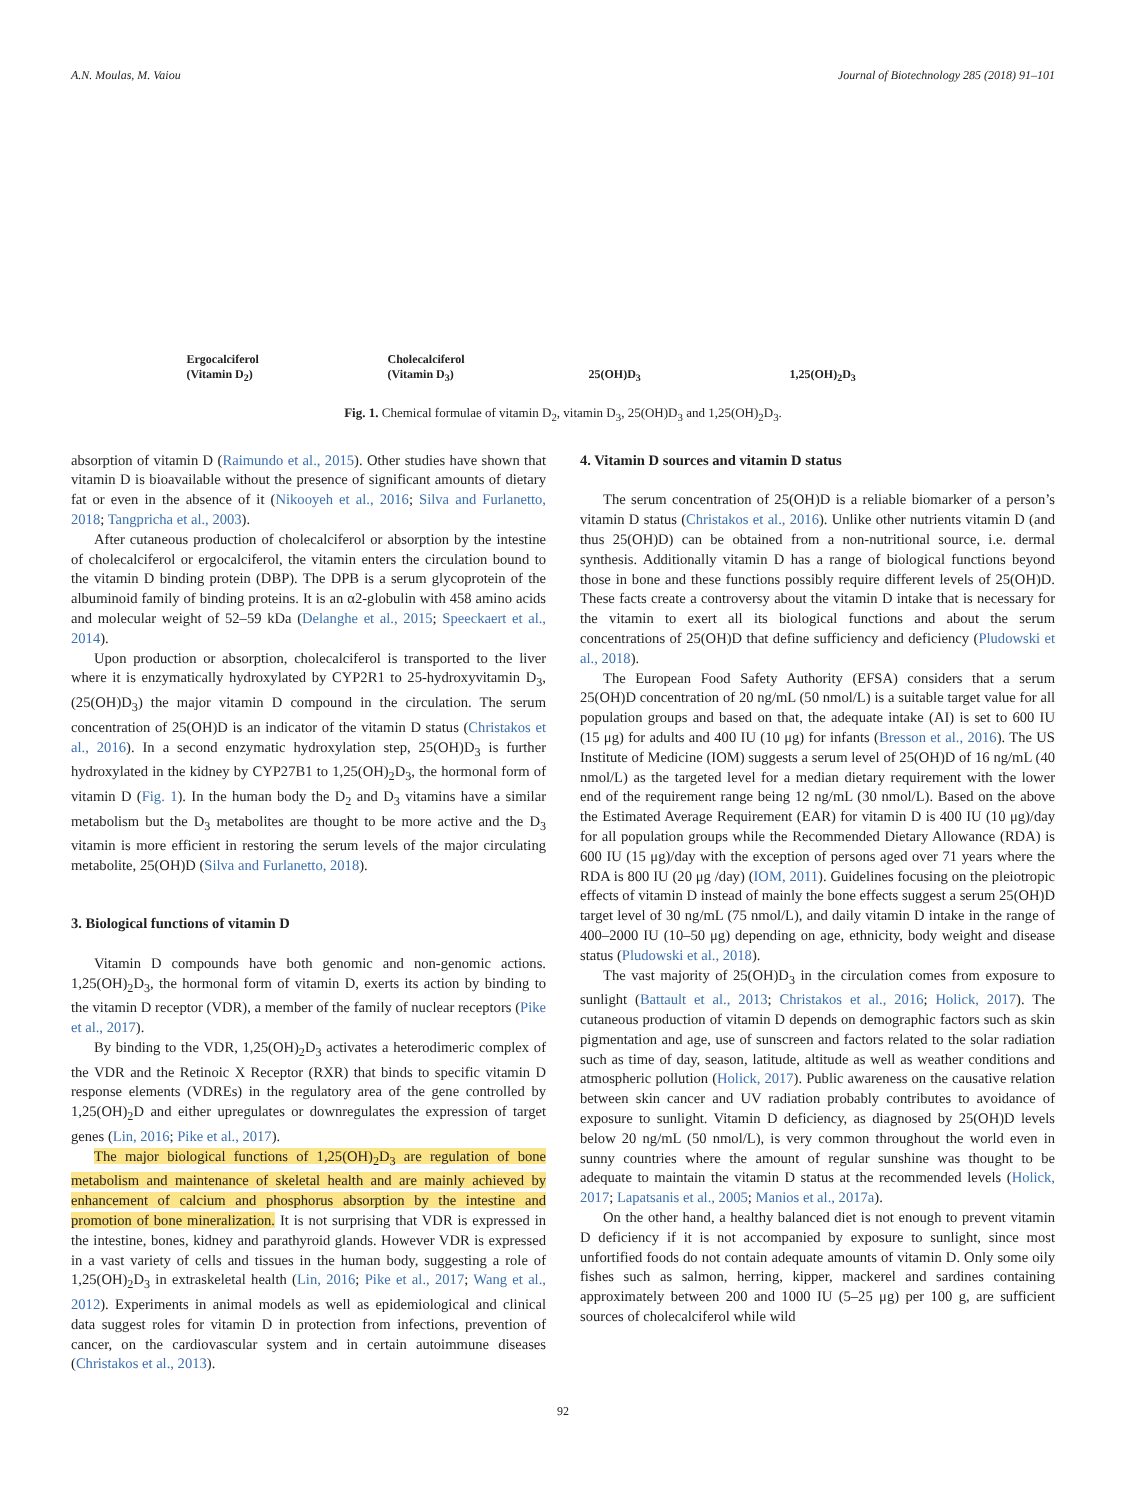A.N. Moulas, M. Vaiou Journal of Biotechnology 285 (2018) 91–101
Ergocalciferol
(Vitamin D<sub>2</sub>)
Cholecalciferol
(Vitamin D<sub>3</sub>)
25(OH)D<sub>3</sub>
1,25(OH)<sub>2</sub>D<sub>3</sub>
Fig. 1. Chemical formulae of vitamin D<sub>2</sub>, vitamin D<sub>3</sub>, 25(OH)D<sub>3</sub> and 1,25(OH)<sub>2</sub>D<sub>3</sub>.
absorption of vitamin D (Raimundo et al., 2015). Other studies have shown that vitamin D is bioavailable without the presence of significant amounts of dietary fat or even in the absence of it (Nikooyeh et al., 2016; Silva and Furlanetto, 2018; Tangpricha et al., 2003).
After cutaneous production of cholecalciferol or absorption by the intestine of cholecalciferol or ergocalciferol, the vitamin enters the circulation bound to the vitamin D binding protein (DBP). The DPB is a serum glycoprotein of the albuminoid family of binding proteins. It is an α2-globulin with 458 amino acids and molecular weight of 52–59 kDa (Delanghe et al., 2015; Speeckaert et al., 2014).
Upon production or absorption, cholecalciferol is transported to the liver where it is enzymatically hydroxylated by CYP2R1 to 25-hydroxyvitamin D<sub>3</sub>, (25(OH)D<sub>3</sub>) the major vitamin D compound in the circulation. The serum concentration of 25(OH)D is an indicator of the vitamin D status (Christakos et al., 2016). In a second enzymatic hydroxylation step, 25(OH)D<sub>3</sub> is further hydroxylated in the kidney by CYP27B1 to 1,25(OH)<sub>2</sub>D<sub>3</sub>, the hormonal form of vitamin D (Fig. 1). In the human body the D<sub>2</sub> and D<sub>3</sub> vitamins have a similar metabolism but the D<sub>3</sub> metabolites are thought to be more active and the D<sub>3</sub> vitamin is more efficient in restoring the serum levels of the major circulating metabolite, 25(OH)D (Silva and Furlanetto, 2018).
3. Biological functions of vitamin D
Vitamin D compounds have both genomic and non-genomic actions. 1,25(OH)<sub>2</sub>D<sub>3</sub>, the hormonal form of vitamin D, exerts its action by binding to the vitamin D receptor (VDR), a member of the family of nuclear receptors (Pike et al., 2017).
By binding to the VDR, 1,25(OH)<sub>2</sub>D<sub>3</sub> activates a heterodimeric complex of the VDR and the Retinoic X Receptor (RXR) that binds to specific vitamin D response elements (VDREs) in the regulatory area of the gene controlled by 1,25(OH)<sub>2</sub>D and either upregulates or downregulates the expression of target genes (Lin, 2016; Pike et al., 2017).
The major biological functions of 1,25(OH)<sub>2</sub>D<sub>3</sub> are regulation of bone metabolism and maintenance of skeletal health and are mainly achieved by enhancement of calcium and phosphorus absorption by the intestine and promotion of bone mineralization. It is not surprising that VDR is expressed in the intestine, bones, kidney and parathyroid glands. However VDR is expressed in a vast variety of cells and tissues in the human body, suggesting a role of 1,25(OH)<sub>2</sub>D<sub>3</sub> in extraskeletal health (Lin, 2016; Pike et al., 2017; Wang et al., 2012). Experiments in animal models as well as epidemiological and clinical data suggest roles for vitamin D in protection from infections, prevention of cancer, on the cardiovascular system and in certain autoimmune diseases (Christakos et al., 2013).
4. Vitamin D sources and vitamin D status
The serum concentration of 25(OH)D is a reliable biomarker of a person’s vitamin D status (Christakos et al., 2016). Unlike other nutrients vitamin D (and thus 25(OH)D) can be obtained from a non-nutritional source, i.e. dermal synthesis. Additionally vitamin D has a range of biological functions beyond those in bone and these functions possibly require different levels of 25(OH)D. These facts create a controversy about the vitamin D intake that is necessary for the vitamin to exert all its biological functions and about the serum concentrations of 25(OH)D that define sufficiency and deficiency (Pludowski et al., 2018).
The European Food Safety Authority (EFSA) considers that a serum 25(OH)D concentration of 20 ng/mL (50 nmol/L) is a suitable target value for all population groups and based on that, the adequate intake (AI) is set to 600 IU (15 μg) for adults and 400 IU (10 μg) for infants (Bresson et al., 2016). The US Institute of Medicine (IOM) suggests a serum level of 25(OH)D of 16 ng/mL (40 nmol/L) as the targeted level for a median dietary requirement with the lower end of the requirement range being 12 ng/mL (30 nmol/L). Based on the above the Estimated Average Requirement (EAR) for vitamin D is 400 IU (10 μg)/day for all population groups while the Recommended Dietary Allowance (RDA) is 600 IU (15 μg)/day with the exception of persons aged over 71 years where the RDA is 800 IU (20 μg /day) (IOM, 2011). Guidelines focusing on the pleiotropic effects of vitamin D instead of mainly the bone effects suggest a serum 25(OH)D target level of 30 ng/mL (75 nmol/L), and daily vitamin D intake in the range of 400–2000 IU (10–50 μg) depending on age, ethnicity, body weight and disease status (Pludowski et al., 2018).
The vast majority of 25(OH)D<sub>3</sub> in the circulation comes from exposure to sunlight (Battault et al., 2013; Christakos et al., 2016; Holick, 2017). The cutaneous production of vitamin D depends on demographic factors such as skin pigmentation and age, use of sunscreen and factors related to the solar radiation such as time of day, season, latitude, altitude as well as weather conditions and atmospheric pollution (Holick, 2017). Public awareness on the causative relation between skin cancer and UV radiation probably contributes to avoidance of exposure to sunlight. Vitamin D deficiency, as diagnosed by 25(OH)D levels below 20 ng/mL (50 nmol/L), is very common throughout the world even in sunny countries where the amount of regular sunshine was thought to be adequate to maintain the vitamin D status at the recommended levels (Holick, 2017; Lapatsanis et al., 2005; Manios et al., 2017a).
On the other hand, a healthy balanced diet is not enough to prevent vitamin D deficiency if it is not accompanied by exposure to sunlight, since most unfortified foods do not contain adequate amounts of vitamin D. Only some oily fishes such as salmon, herring, kipper, mackerel and sardines containing approximately between 200 and 1000 IU (5–25 μg) per 100 g, are sufficient sources of cholecalciferol while wild
92